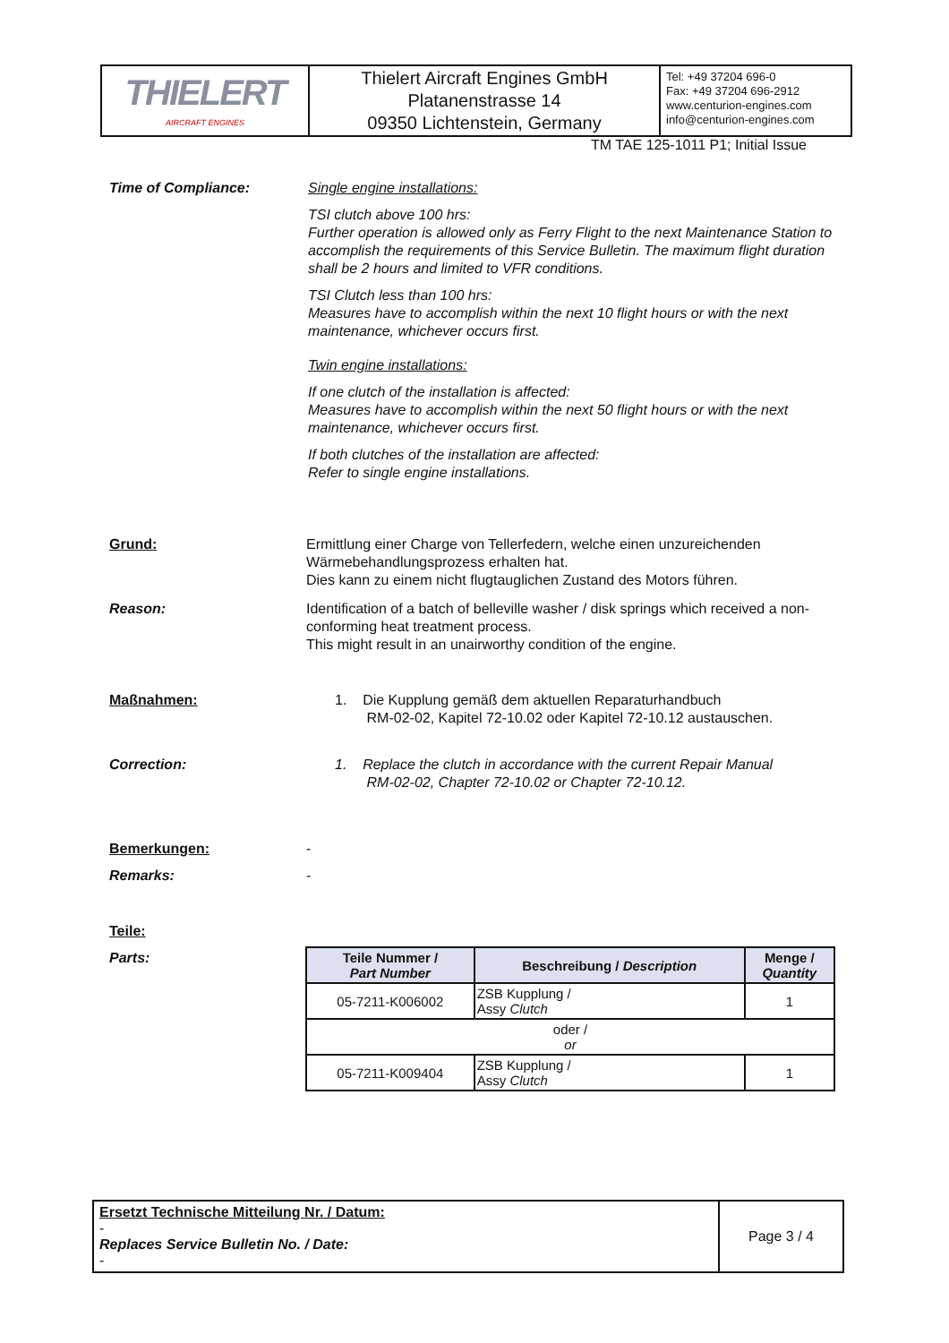| THIELERT AIRCRAFT ENGINES | Thielert Aircraft Engines GmbH Platanenstrasse 14 09350 Lichtenstein, Germany | Tel: +49 37204 696-0 Fax: +49 37204 696-2912 www.centurion-engines.com info@centurion-engines.com |
TM TAE 125-1011 P1; Initial Issue
Time of Compliance:
Single engine installations:
TSI clutch above 100 hrs:
Further operation is allowed only as Ferry Flight to the next Maintenance Station to accomplish the requirements of this Service Bulletin. The maximum flight duration shall be 2 hours and limited to VFR conditions.
TSI Clutch less than 100 hrs:
Measures have to accomplish within the next 10 flight hours or with the next maintenance, whichever occurs first.
Twin engine installations:
If one clutch of the installation is affected:
Measures have to accomplish within the next 50 flight hours or with the next maintenance, whichever occurs first.
If both clutches of the installation are affected:
Refer to single engine installations.
Grund:
Ermittlung einer Charge von Tellerfedern, welche einen unzureichenden Wärmebehandlungsprozess erhalten hat.
Dies kann zu einem nicht flugtauglichen Zustand des Motors führen.
Reason:
Identification of a batch of belleville washer / disk springs which received a non-conforming heat treatment process.
This might result in an unairworthy condition of the engine.
Maßnahmen:
1. Die Kupplung gemäß dem aktuellen Reparaturhandbuch
RM-02-02, Kapitel 72-10.02 oder Kapitel 72-10.12 austauschen.
Correction:
1. Replace the clutch in accordance with the current Repair Manual
RM-02-02, Chapter 72-10.02 or Chapter 72-10.12.
Bemerkungen: -
Remarks: -
Teile:
Parts:
| Teile Nummer / Part Number | Beschreibung / Description | Menge / Quantity |
| --- | --- | --- |
| 05-7211-K006002 | ZSB Kupplung / Assy Clutch | 1 |
| oder / or | | |
| 05-7211-K009404 | ZSB Kupplung / Assy Clutch | 1 |
| Ersetzt Technische Mitteilung Nr. / Datum: - Replaces Service Bulletin No. / Date: - | Page 3 / 4 |